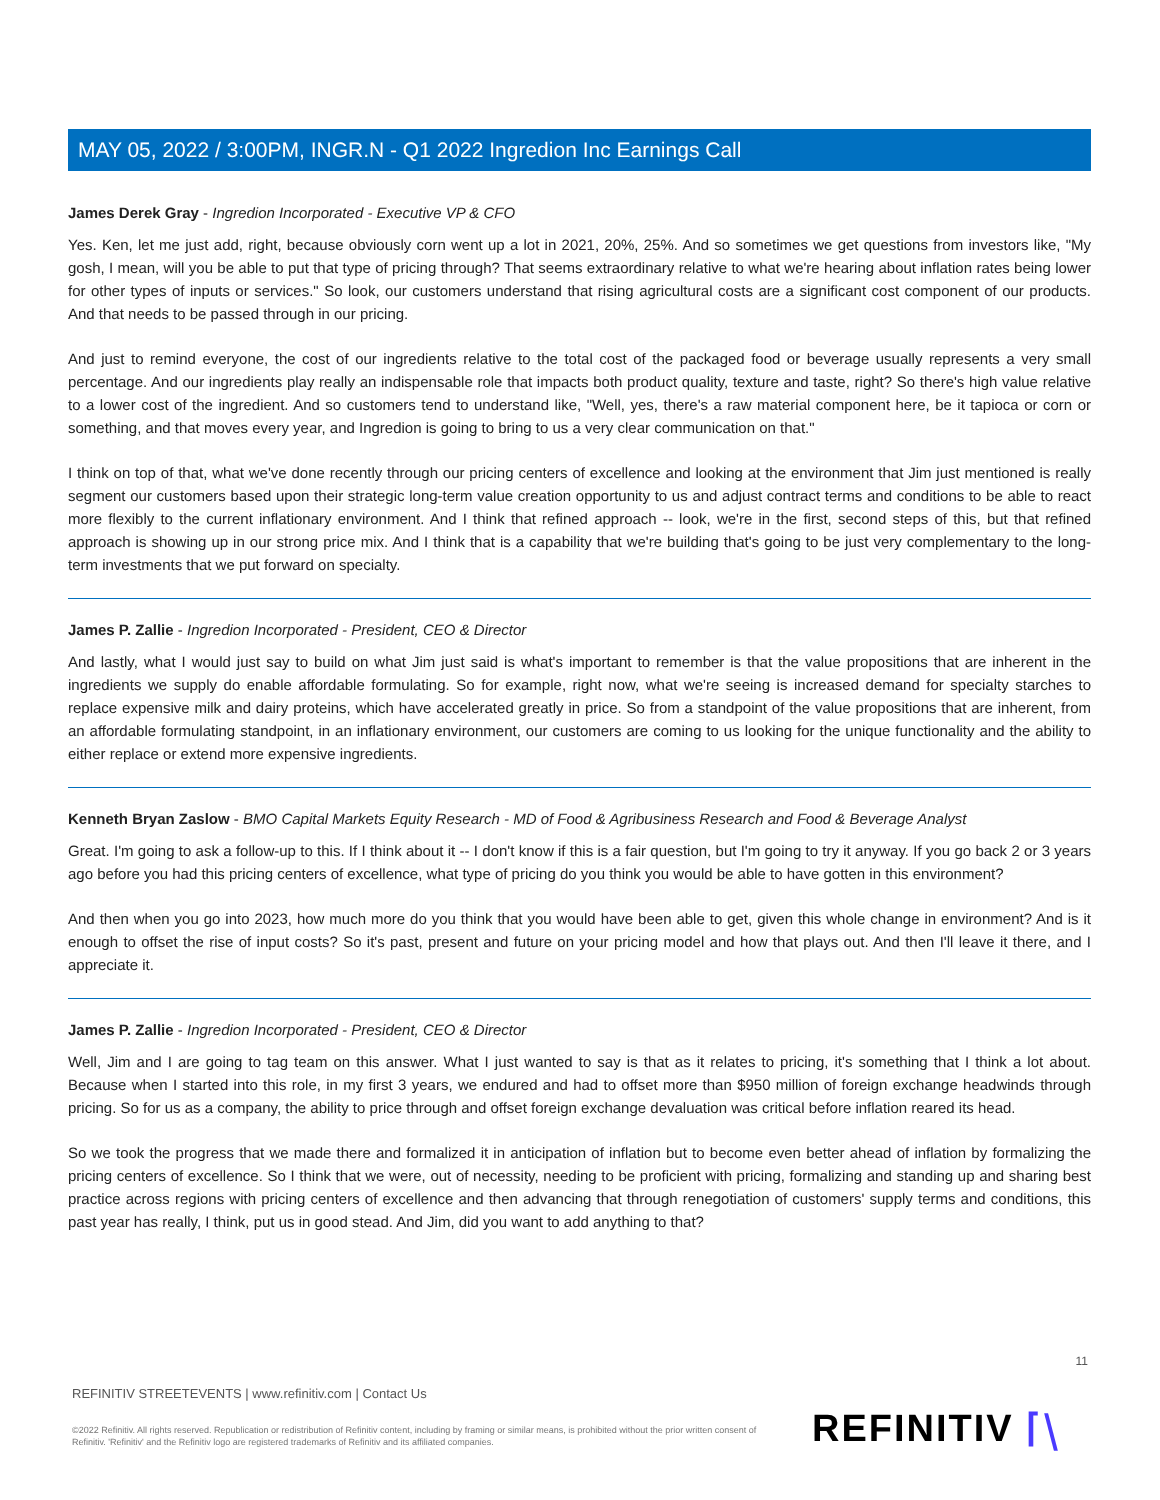MAY 05, 2022 / 3:00PM, INGR.N - Q1 2022 Ingredion Inc Earnings Call
James Derek Gray - Ingredion Incorporated - Executive VP & CFO
Yes. Ken, let me just add, right, because obviously corn went up a lot in 2021, 20%, 25%. And so sometimes we get questions from investors like, "My gosh, I mean, will you be able to put that type of pricing through? That seems extraordinary relative to what we're hearing about inflation rates being lower for other types of inputs or services." So look, our customers understand that rising agricultural costs are a significant cost component of our products. And that needs to be passed through in our pricing.
And just to remind everyone, the cost of our ingredients relative to the total cost of the packaged food or beverage usually represents a very small percentage. And our ingredients play really an indispensable role that impacts both product quality, texture and taste, right? So there's high value relative to a lower cost of the ingredient. And so customers tend to understand like, "Well, yes, there's a raw material component here, be it tapioca or corn or something, and that moves every year, and Ingredion is going to bring to us a very clear communication on that."
I think on top of that, what we've done recently through our pricing centers of excellence and looking at the environment that Jim just mentioned is really segment our customers based upon their strategic long-term value creation opportunity to us and adjust contract terms and conditions to be able to react more flexibly to the current inflationary environment. And I think that refined approach -- look, we're in the first, second steps of this, but that refined approach is showing up in our strong price mix. And I think that is a capability that we're building that's going to be just very complementary to the long-term investments that we put forward on specialty.
James P. Zallie - Ingredion Incorporated - President, CEO & Director
And lastly, what I would just say to build on what Jim just said is what's important to remember is that the value propositions that are inherent in the ingredients we supply do enable affordable formulating. So for example, right now, what we're seeing is increased demand for specialty starches to replace expensive milk and dairy proteins, which have accelerated greatly in price. So from a standpoint of the value propositions that are inherent, from an affordable formulating standpoint, in an inflationary environment, our customers are coming to us looking for the unique functionality and the ability to either replace or extend more expensive ingredients.
Kenneth Bryan Zaslow - BMO Capital Markets Equity Research - MD of Food & Agribusiness Research and Food & Beverage Analyst
Great. I'm going to ask a follow-up to this. If I think about it -- I don't know if this is a fair question, but I'm going to try it anyway. If you go back 2 or 3 years ago before you had this pricing centers of excellence, what type of pricing do you think you would be able to have gotten in this environment?
And then when you go into 2023, how much more do you think that you would have been able to get, given this whole change in environment? And is it enough to offset the rise of input costs? So it's past, present and future on your pricing model and how that plays out. And then I'll leave it there, and I appreciate it.
James P. Zallie - Ingredion Incorporated - President, CEO & Director
Well, Jim and I are going to tag team on this answer. What I just wanted to say is that as it relates to pricing, it's something that I think a lot about. Because when I started into this role, in my first 3 years, we endured and had to offset more than $950 million of foreign exchange headwinds through pricing. So for us as a company, the ability to price through and offset foreign exchange devaluation was critical before inflation reared its head.
So we took the progress that we made there and formalized it in anticipation of inflation but to become even better ahead of inflation by formalizing the pricing centers of excellence. So I think that we were, out of necessity, needing to be proficient with pricing, formalizing and standing up and sharing best practice across regions with pricing centers of excellence and then advancing that through renegotiation of customers' supply terms and conditions, this past year has really, I think, put us in good stead. And Jim, did you want to add anything to that?
11
REFINITIV STREETEVENTS | www.refinitiv.com | Contact Us
©2022 Refinitiv. All rights reserved. Republication or redistribution of Refinitiv content, including by framing or similar means, is prohibited without the prior written consent of Refinitiv. 'Refinitiv' and the Refinitiv logo are registered trademarks of Refinitiv and its affiliated companies.
REFINITIV ⌈⧹